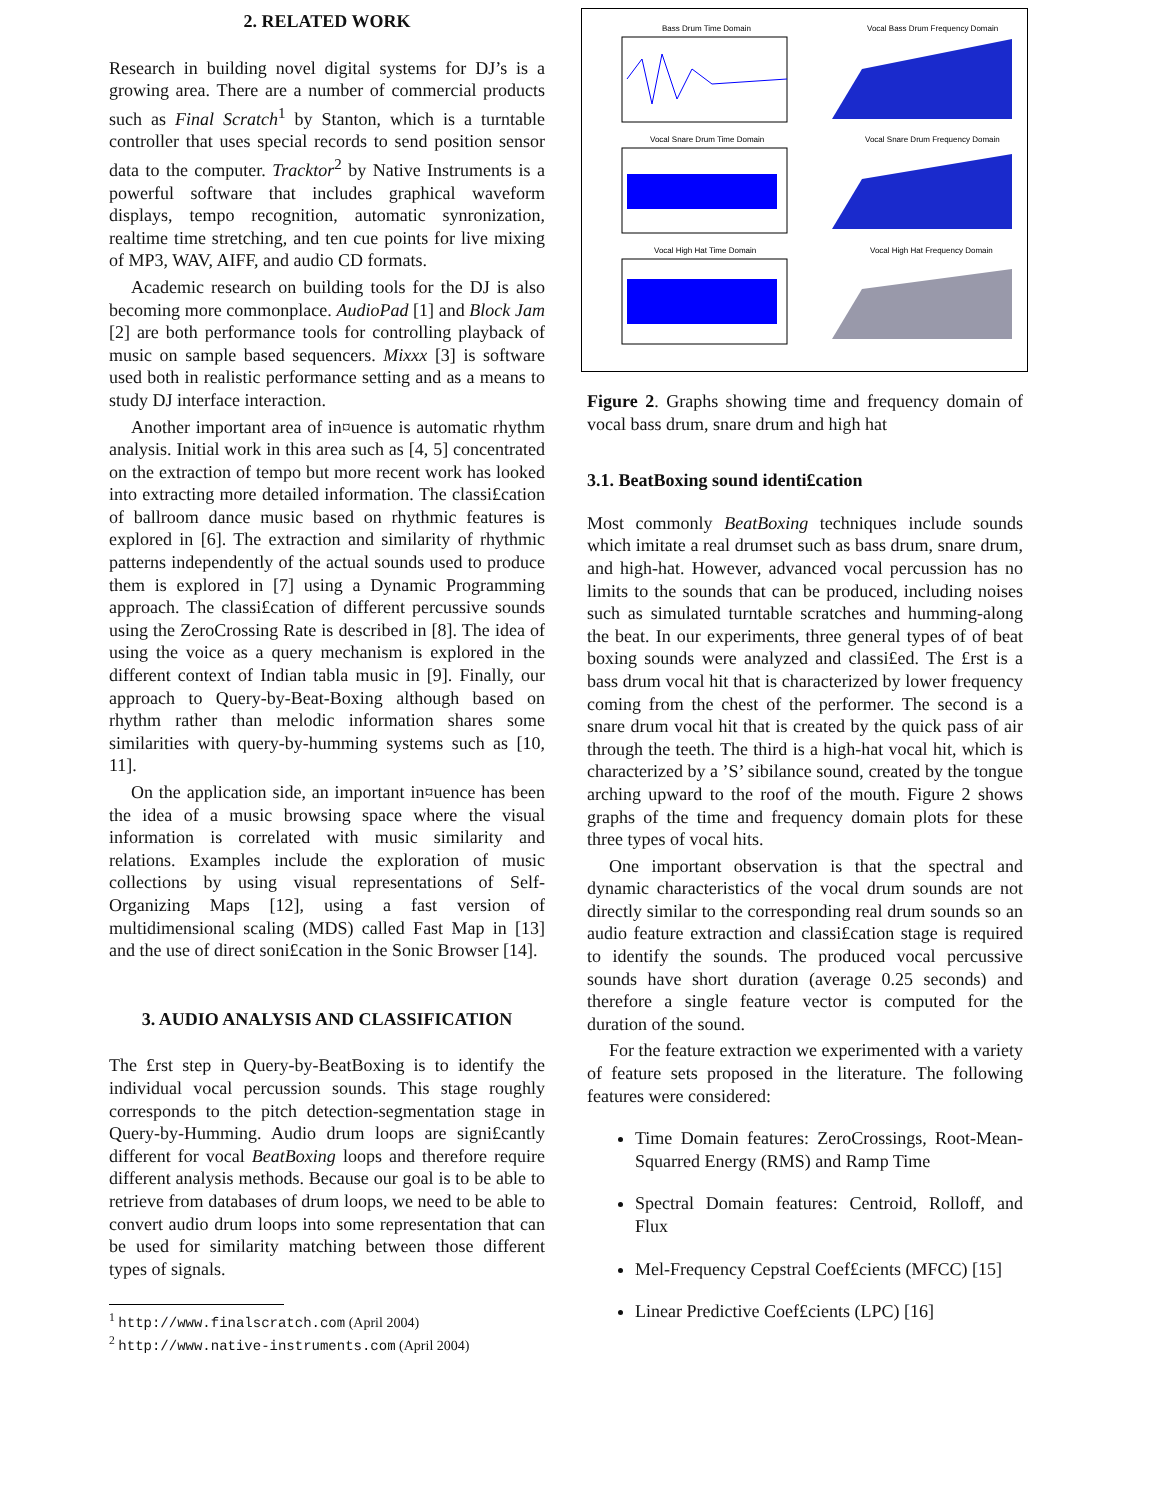2. RELATED WORK
Research in building novel digital systems for DJ’s is a growing area. There are a number of commercial products such as Final Scratch<sup>1</sup> by Stanton, which is a turntable controller that uses special records to send position sensor data to the computer. Tracktor<sup>2</sup> by Native Instruments is a powerful software that includes graphical waveform displays, tempo recognition, automatic synronization, realtime time stretching, and ten cue points for live mixing of MP3, WAV, AIFF, and audio CD formats.
Academic research on building tools for the DJ is also becoming more commonplace. AudioPad [1] and Block Jam [2] are both performance tools for controlling playback of music on sample based sequencers. Mixxx [3] is software used both in realistic performance setting and as a means to study DJ interface interaction.
Another important area of in¤uence is automatic rhythm analysis. Initial work in this area such as [4, 5] concentrated on the extraction of tempo but more recent work has looked into extracting more detailed information. The classi£cation of ballroom dance music based on rhythmic features is explored in [6]. The extraction and similarity of rhythmic patterns independently of the actual sounds used to produce them is explored in [7] using a Dynamic Programming approach. The classi£cation of different percussive sounds using the ZeroCrossing Rate is described in [8]. The idea of using the voice as a query mechanism is explored in the different context of Indian tabla music in [9]. Finally, our approach to Query-by-Beat-Boxing although based on rhythm rather than melodic information shares some similarities with query-by-humming systems such as [10, 11].
On the application side, an important in¤uence has been the idea of a music browsing space where the visual information is correlated with music similarity and relations. Examples include the exploration of music collections by using visual representations of Self-Organizing Maps [12], using a fast version of multidimensional scaling (MDS) called Fast Map in [13] and the use of direct soni£cation in the Sonic Browser [14].
3. AUDIO ANALYSIS AND CLASSIFICATION
The £rst step in Query-by-BeatBoxing is to identify the individual vocal percussion sounds. This stage roughly corresponds to the pitch detection-segmentation stage in Query-by-Humming. Audio drum loops are signi£cantly different for vocal BeatBoxing loops and therefore require different analysis methods. Because our goal is to be able to retrieve from databases of drum loops, we need to be able to convert audio drum loops into some representation that can be used for similarity matching between those different types of signals.
<sup>1</sup> http://www.finalscratch.com (April 2004)
<sup>2</sup> http://www.native-instruments.com (April 2004)
Bass Drum Time Domain
Vocal Bass Drum Frequency Domain
Vocal Snare Drum Time Domain
Vocal Snare Drum Frequency Domain
Vocal High Hat Time Domain
Vocal High Hat Frequency Domain
Figure 2. Graphs showing time and frequency domain of vocal bass drum, snare drum and high hat
3.1. BeatBoxing sound identi£cation
Most commonly BeatBoxing techniques include sounds which imitate a real drumset such as bass drum, snare drum, and high-hat. However, advanced vocal percussion has no limits to the sounds that can be produced, including noises such as simulated turntable scratches and humming-along the beat. In our experiments, three general types of of beat boxing sounds were analyzed and classi£ed. The £rst is a bass drum vocal hit that is characterized by lower frequency coming from the chest of the performer. The second is a snare drum vocal hit that is created by the quick pass of air through the teeth. The third is a high-hat vocal hit, which is characterized by a ’S’ sibilance sound, created by the tongue arching upward to the roof of the mouth. Figure 2 shows graphs of the time and frequency domain plots for these three types of vocal hits.
One important observation is that the spectral and dynamic characteristics of the vocal drum sounds are not directly similar to the corresponding real drum sounds so an audio feature extraction and classi£cation stage is required to identify the sounds. The produced vocal percussive sounds have short duration (average 0.25 seconds) and therefore a single feature vector is computed for the duration of the sound.
For the feature extraction we experimented with a variety of feature sets proposed in the literature. The following features were considered:
Time Domain features: ZeroCrossings, Root-Mean-Squarred Energy (RMS) and Ramp Time
Spectral Domain features: Centroid, Rolloff, and Flux
Mel-Frequency Cepstral Coef£cients (MFCC) [15]
Linear Predictive Coef£cients (LPC) [16]